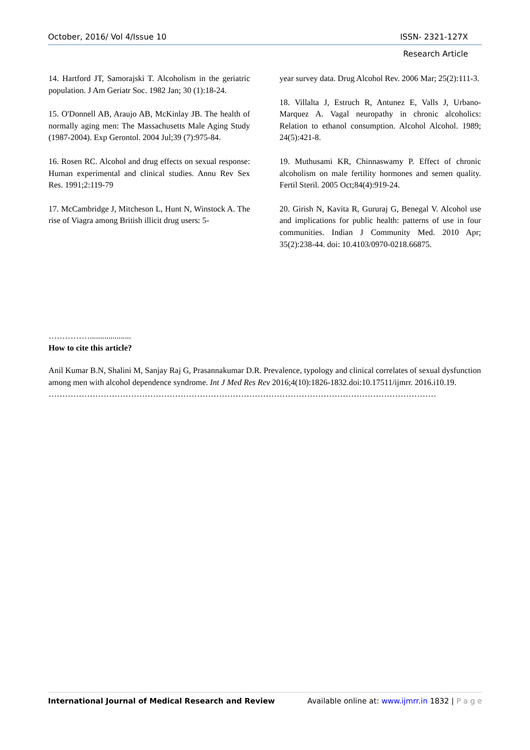October, 2016/ Vol 4/Issue 10 ISSN- 2321-127X
Research Article
14. Hartford JT, Samorajski T. Alcoholism in the geriatric population. J Am Geriatr Soc. 1982 Jan; 30 (1):18-24.
15. O'Donnell AB, Araujo AB, McKinlay JB. The health of normally aging men: The Massachusetts Male Aging Study (1987-2004). Exp Gerontol. 2004 Jul;39 (7):975-84.
16. Rosen RC. Alcohol and drug effects on sexual response: Human experimental and clinical studies. Annu Rev Sex Res. 1991;2:119-79
17. McCambridge J, Mitcheson L, Hunt N, Winstock A. The rise of Viagra among British illicit drug users: 5-
year survey data. Drug Alcohol Rev. 2006 Mar; 25(2):111-3.
18. Villalta J, Estruch R, Antunez E, Valls J, Urbano-Marquez A. Vagal neuropathy in chronic alcoholics: Relation to ethanol consumption. Alcohol Alcohol. 1989; 24(5):421-8.
19. Muthusami KR, Chinnaswamy P. Effect of chronic alcoholism on male fertility hormones and semen quality. Fertil Steril. 2005 Oct;84(4):919-24.
20. Girish N, Kavita R, Gururaj G, Benegal V. Alcohol use and implications for public health: patterns of use in four communities. Indian J Community Med. 2010 Apr; 35(2):238-44. doi: 10.4103/0970-0218.66875.
……………....................
How to cite this article?
Anil Kumar B.N, Shalini M, Sanjay Raj G, Prasannakumar D.R. Prevalence, typology and clinical correlates of sexual dysfunction among men with alcohol dependence syndrome. Int J Med Res Rev 2016;4(10):1826-1832.doi:10.17511/ijmrr. 2016.i10.19.
……………………………………………………………………………………………………………………………
International Journal of Medical Research and Review Available online at: www.ijmrr.in 1832 | P a g e